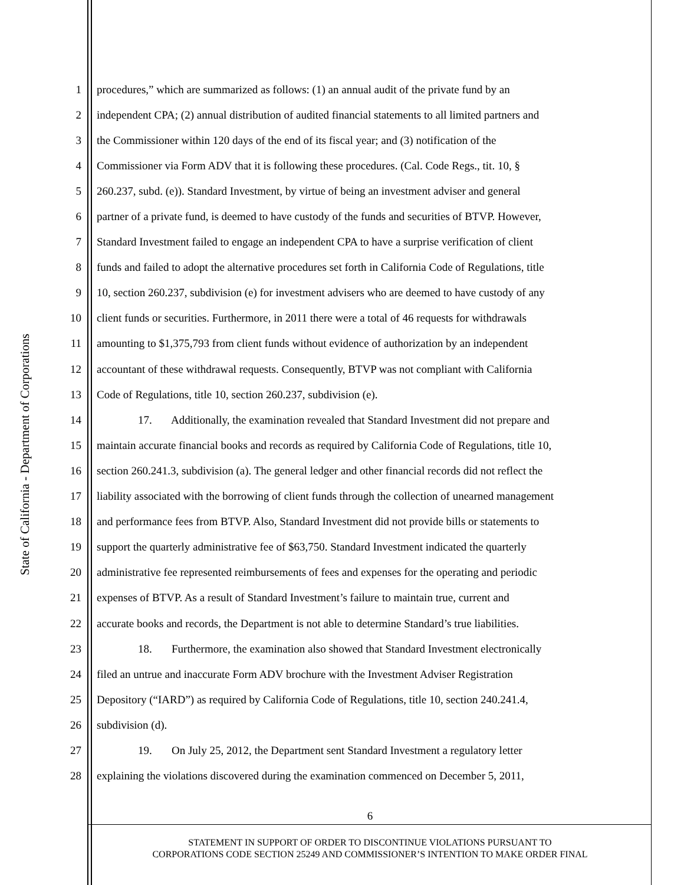State of California - Department of Corporations
1 procedures,” which are summarized as follows: (1) an annual audit of the private fund by an
2 independent CPA; (2) annual distribution of audited financial statements to all limited partners and
3 the Commissioner within 120 days of the end of its fiscal year; and (3) notification of the
4 Commissioner via Form ADV that it is following these procedures. (Cal. Code Regs., tit. 10, §
5 260.237, subd. (e)). Standard Investment, by virtue of being an investment adviser and general
6 partner of a private fund, is deemed to have custody of the funds and securities of BTVP. However,
7 Standard Investment failed to engage an independent CPA to have a surprise verification of client
8 funds and failed to adopt the alternative procedures set forth in California Code of Regulations, title
9 10, section 260.237, subdivision (e) for investment advisers who are deemed to have custody of any
10 client funds or securities. Furthermore, in 2011 there were a total of 46 requests for withdrawals
11 amounting to $1,375,793 from client funds without evidence of authorization by an independent
12 accountant of these withdrawal requests. Consequently, BTVP was not compliant with California
13 Code of Regulations, title 10, section 260.237, subdivision (e).
14 17. Additionally, the examination revealed that Standard Investment did not prepare and
15 maintain accurate financial books and records as required by California Code of Regulations, title 10,
16 section 260.241.3, subdivision (a). The general ledger and other financial records did not reflect the
17 liability associated with the borrowing of client funds through the collection of unearned management
18 and performance fees from BTVP. Also, Standard Investment did not provide bills or statements to
19 support the quarterly administrative fee of $63,750. Standard Investment indicated the quarterly
20 administrative fee represented reimbursements of fees and expenses for the operating and periodic
21 expenses of BTVP. As a result of Standard Investment’s failure to maintain true, current and
22 accurate books and records, the Department is not able to determine Standard’s true liabilities.
23 18. Furthermore, the examination also showed that Standard Investment electronically
24 filed an untrue and inaccurate Form ADV brochure with the Investment Adviser Registration
25 Depository (“IARD”) as required by California Code of Regulations, title 10, section 240.241.4,
26 subdivision (d).
27 19. On July 25, 2012, the Department sent Standard Investment a regulatory letter
28 explaining the violations discovered during the examination commenced on December 5, 2011,
6
STATEMENT IN SUPPORT OF ORDER TO DISCONTINUE VIOLATIONS PURSUANT TO
CORPORATIONS CODE SECTION 25249 AND COMMISSIONER’S INTENTION TO MAKE ORDER FINAL